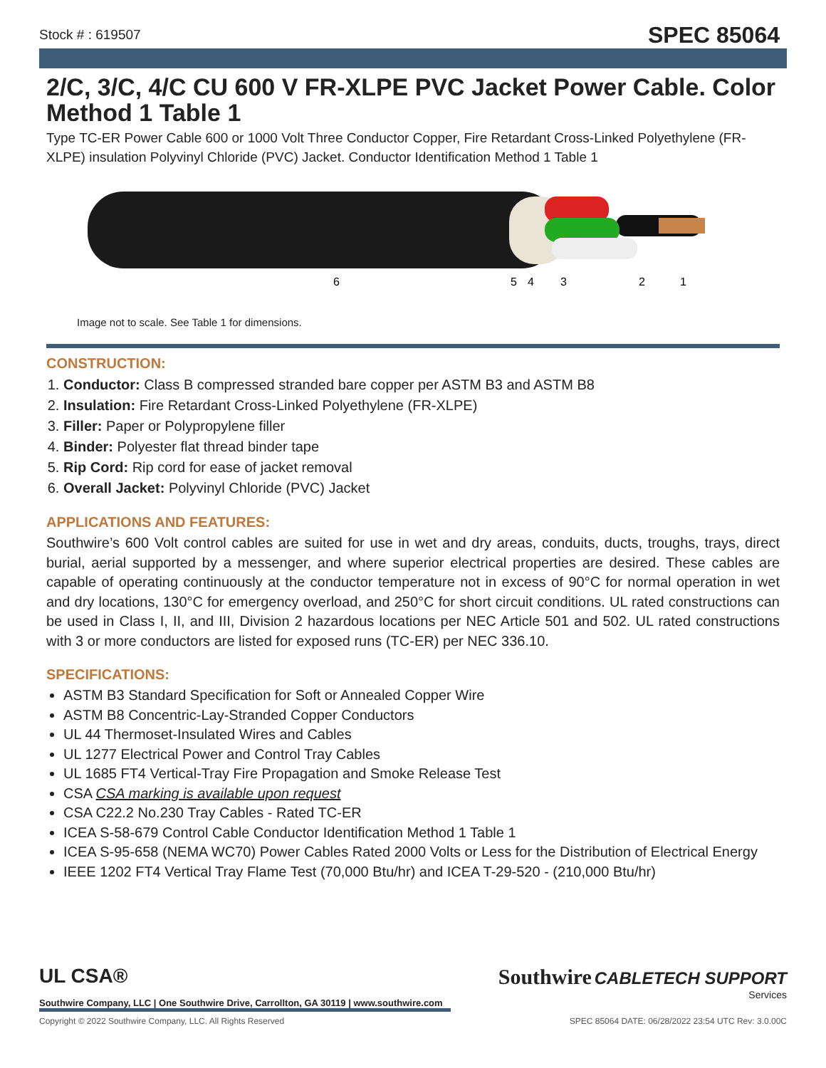Stock # : 619507 SPEC 85064
2/C, 3/C, 4/C CU 600 V FR-XLPE PVC Jacket Power Cable. Color Method 1 Table 1
Type TC-ER Power Cable 600 or 1000 Volt Three Conductor Copper, Fire Retardant Cross-Linked Polyethylene (FR-XLPE) insulation Polyvinyl Chloride (PVC) Jacket. Conductor Identification Method 1 Table 1
6
5
4
3
2
1
Image not to scale. See Table 1 for dimensions.
CONSTRUCTION:
1. Conductor: Class B compressed stranded bare copper per ASTM B3 and ASTM B8
2. Insulation: Fire Retardant Cross-Linked Polyethylene (FR-XLPE)
3. Filler: Paper or Polypropylene filler
4. Binder: Polyester flat thread binder tape
5. Rip Cord: Rip cord for ease of jacket removal
6. Overall Jacket: Polyvinyl Chloride (PVC) Jacket
APPLICATIONS AND FEATURES:
Southwire’s 600 Volt control cables are suited for use in wet and dry areas, conduits, ducts, troughs, trays, direct burial, aerial supported by a messenger, and where superior electrical properties are desired. These cables are capable of operating continuously at the conductor temperature not in excess of 90°C for normal operation in wet and dry locations, 130°C for emergency overload, and 250°C for short circuit conditions. UL rated constructions can be used in Class I, II, and III, Division 2 hazardous locations per NEC Article 501 and 502. UL rated constructions with 3 or more conductors are listed for exposed runs (TC-ER) per NEC 336.10.
SPECIFICATIONS:
ASTM B3 Standard Specification for Soft or Annealed Copper Wire
ASTM B8 Concentric-Lay-Stranded Copper Conductors
UL 44 Thermoset-Insulated Wires and Cables
UL 1277 Electrical Power and Control Tray Cables
UL 1685 FT4 Vertical-Tray Fire Propagation and Smoke Release Test
CSA CSA marking is available upon request
CSA C22.2 No.230 Tray Cables - Rated TC-ER
ICEA S-58-679 Control Cable Conductor Identification Method 1 Table 1
ICEA S-95-658 (NEMA WC70) Power Cables Rated 2000 Volts or Less for the Distribution of Electrical Energy
IEEE 1202 FT4 Vertical Tray Flame Test (70,000 Btu/hr) and ICEA T-29-520 - (210,000 Btu/hr)
Southwire CABLETECH SUPPORT
Services
UL CSA®
Southwire Company, LLC | One Southwire Drive, Carrollton, GA 30119 | www.southwire.com
Copyright © 2022 Southwire Company, LLC. All Rights Reserved SPEC 85064 DATE: 06/28/2022 23:54 UTC Rev: 3.0.00C